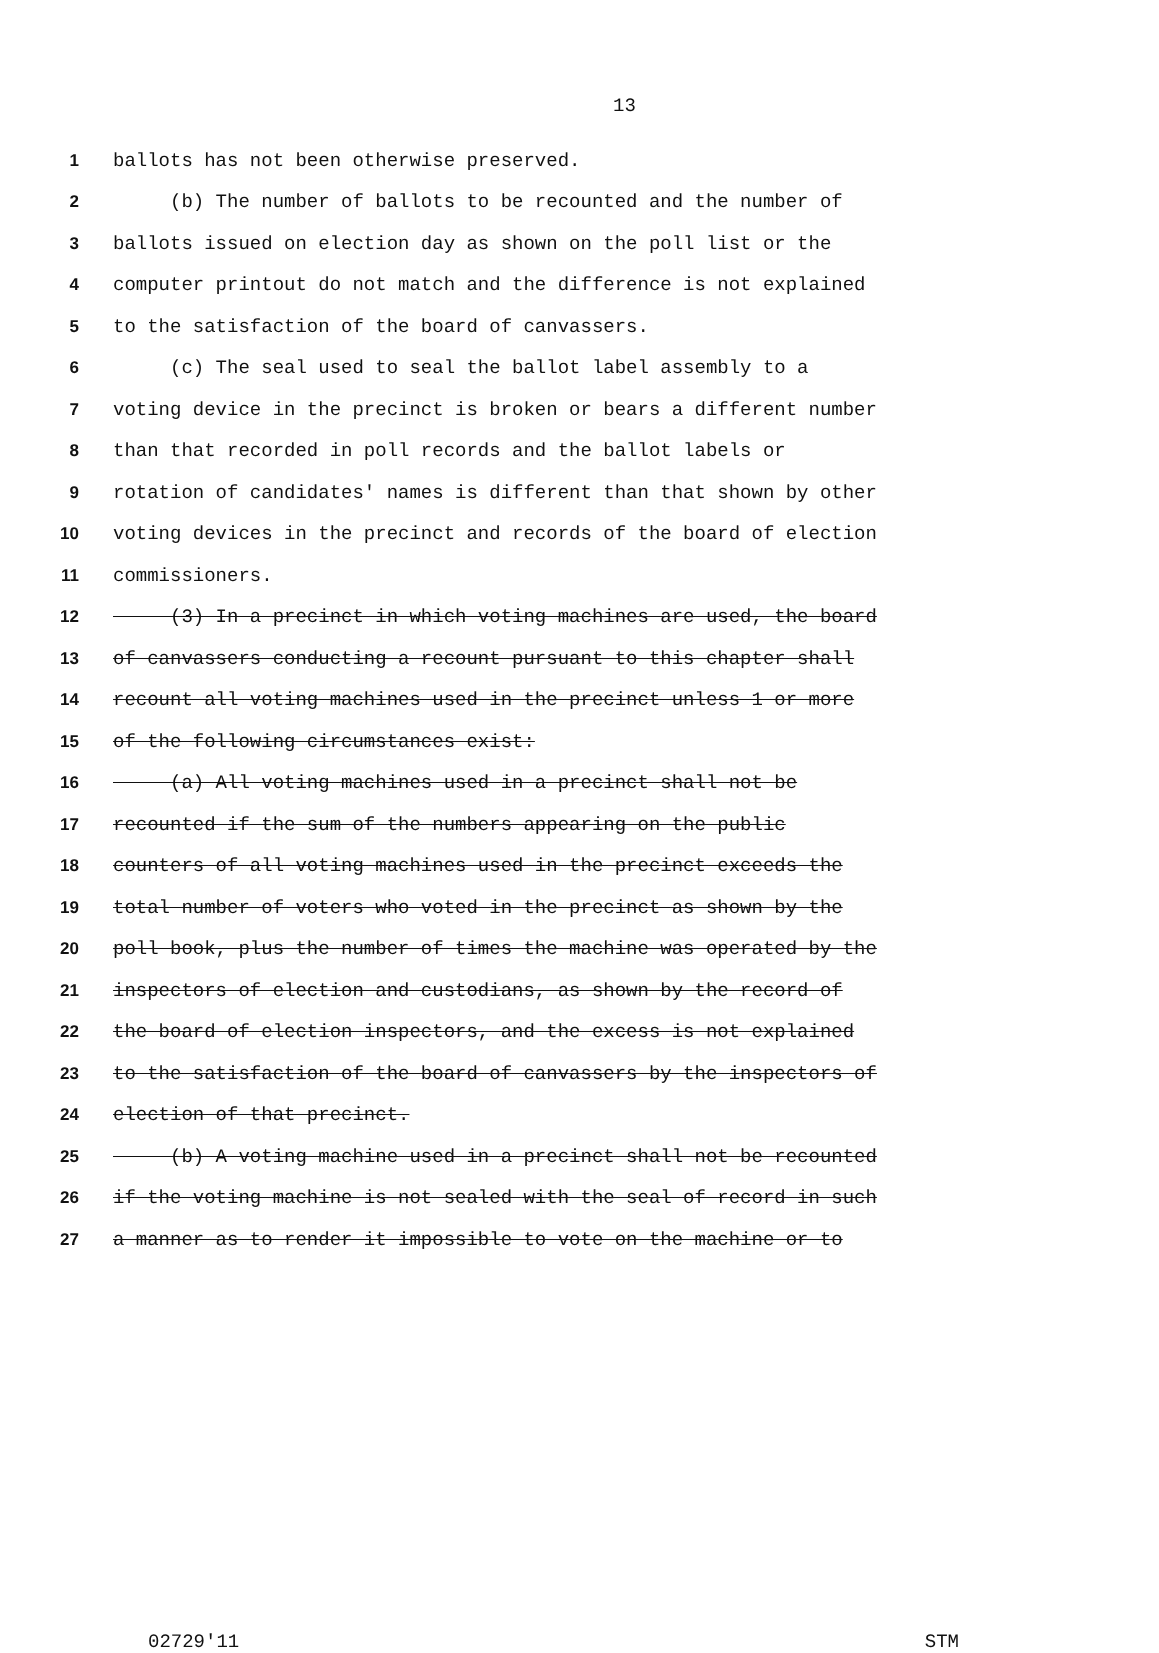13
1 ballots has not been otherwise preserved.
2 (b) The number of ballots to be recounted and the number of
3 ballots issued on election day as shown on the poll list or the
4 computer printout do not match and the difference is not explained
5 to the satisfaction of the board of canvassers.
6 (c) The seal used to seal the ballot label assembly to a
7 voting device in the precinct is broken or bears a different number
8 than that recorded in poll records and the ballot labels or
9 rotation of candidates' names is different than that shown by other
10 voting devices in the precinct and records of the board of election
11 commissioners.
12 (3) In a precinct in which voting machines are used, the board
13 of canvassers conducting a recount pursuant to this chapter shall
14 recount all voting machines used in the precinct unless 1 or more
15 of the following circumstances exist:
16 (a) All voting machines used in a precinct shall not be
17 recounted if the sum of the numbers appearing on the public
18 counters of all voting machines used in the precinct exceeds the
19 total number of voters who voted in the precinct as shown by the
20 poll book, plus the number of times the machine was operated by the
21 inspectors of election and custodians, as shown by the record of
22 the board of election inspectors, and the excess is not explained
23 to the satisfaction of the board of canvassers by the inspectors of
24 election of that precinct.
25 (b) A voting machine used in a precinct shall not be recounted
26 if the voting machine is not sealed with the seal of record in such
27 a manner as to render it impossible to vote on the machine or to
02729'11 STM